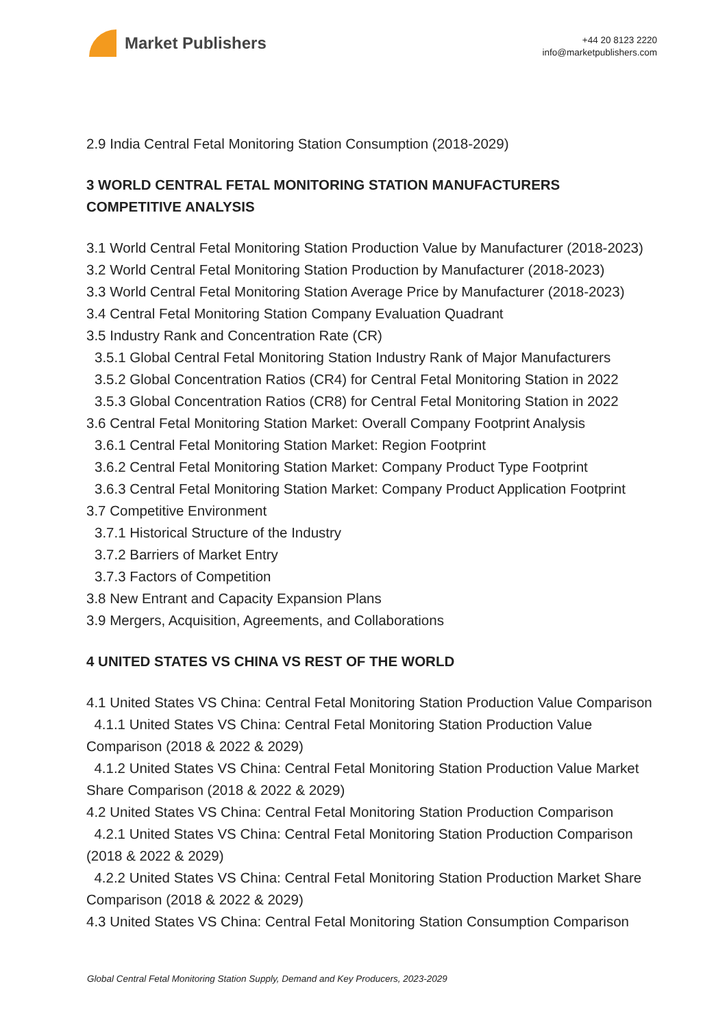Market Publishers
+44 20 8123 2220
info@marketpublishers.com
2.9 India Central Fetal Monitoring Station Consumption (2018-2029)
3 WORLD CENTRAL FETAL MONITORING STATION MANUFACTURERS COMPETITIVE ANALYSIS
3.1 World Central Fetal Monitoring Station Production Value by Manufacturer (2018-2023)
3.2 World Central Fetal Monitoring Station Production by Manufacturer (2018-2023)
3.3 World Central Fetal Monitoring Station Average Price by Manufacturer (2018-2023)
3.4 Central Fetal Monitoring Station Company Evaluation Quadrant
3.5 Industry Rank and Concentration Rate (CR)
3.5.1 Global Central Fetal Monitoring Station Industry Rank of Major Manufacturers
3.5.2 Global Concentration Ratios (CR4) for Central Fetal Monitoring Station in 2022
3.5.3 Global Concentration Ratios (CR8) for Central Fetal Monitoring Station in 2022
3.6 Central Fetal Monitoring Station Market: Overall Company Footprint Analysis
3.6.1 Central Fetal Monitoring Station Market: Region Footprint
3.6.2 Central Fetal Monitoring Station Market: Company Product Type Footprint
3.6.3 Central Fetal Monitoring Station Market: Company Product Application Footprint
3.7 Competitive Environment
3.7.1 Historical Structure of the Industry
3.7.2 Barriers of Market Entry
3.7.3 Factors of Competition
3.8 New Entrant and Capacity Expansion Plans
3.9 Mergers, Acquisition, Agreements, and Collaborations
4 UNITED STATES VS CHINA VS REST OF THE WORLD
4.1 United States VS China: Central Fetal Monitoring Station Production Value Comparison
4.1.1 United States VS China: Central Fetal Monitoring Station Production Value Comparison (2018 & 2022 & 2029)
4.1.2 United States VS China: Central Fetal Monitoring Station Production Value Market Share Comparison (2018 & 2022 & 2029)
4.2 United States VS China: Central Fetal Monitoring Station Production Comparison
4.2.1 United States VS China: Central Fetal Monitoring Station Production Comparison (2018 & 2022 & 2029)
4.2.2 United States VS China: Central Fetal Monitoring Station Production Market Share Comparison (2018 & 2022 & 2029)
4.3 United States VS China: Central Fetal Monitoring Station Consumption Comparison
Global Central Fetal Monitoring Station Supply, Demand and Key Producers, 2023-2029